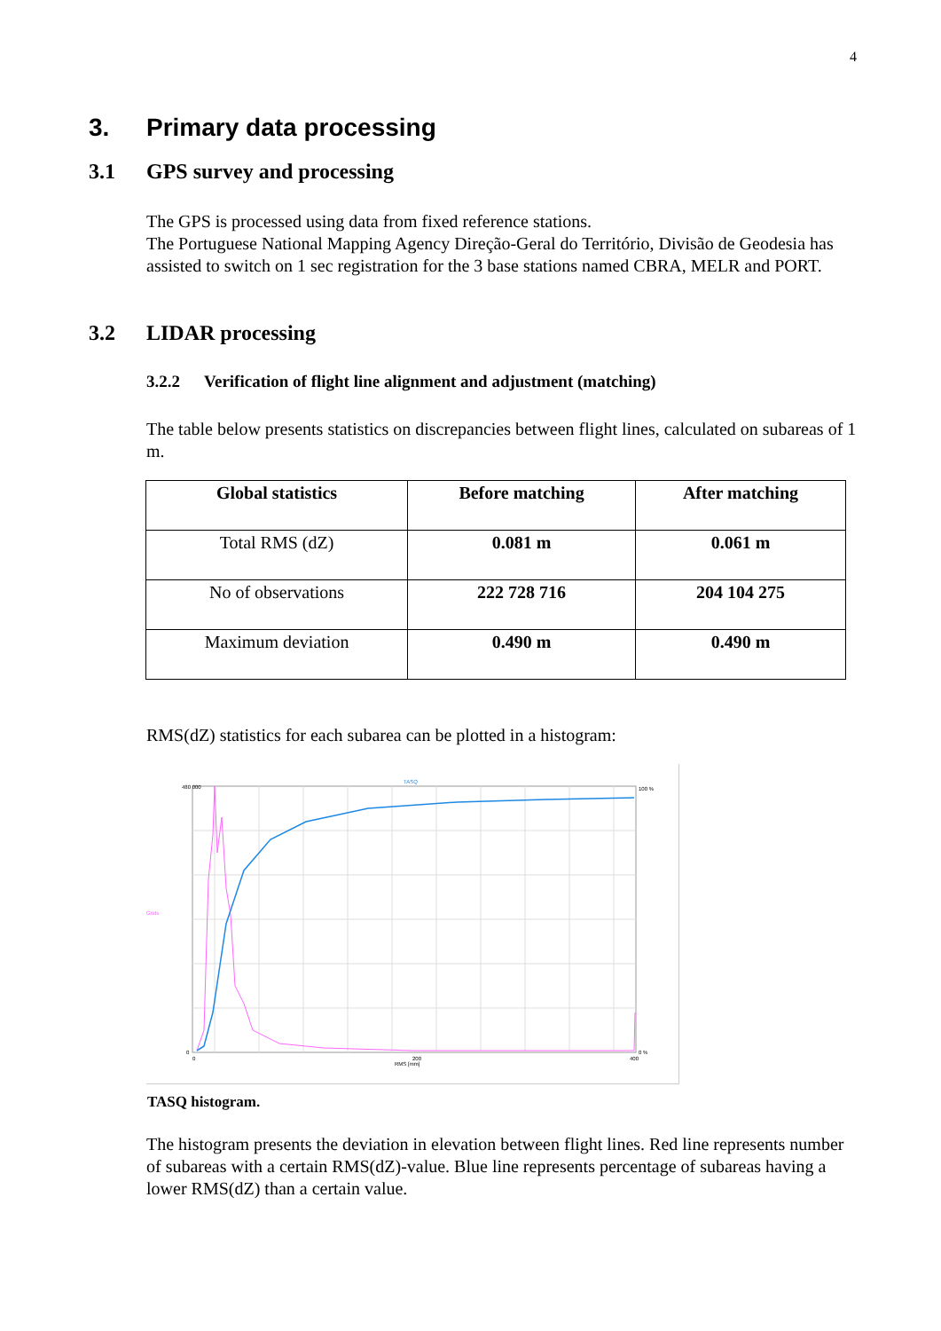4
3. Primary data processing
3.1 GPS survey and processing
The GPS is processed using data from fixed reference stations.
The Portuguese National Mapping Agency Direção-Geral do Território, Divisão de Geodesia has assisted to switch on 1 sec registration for the 3 base stations named CBRA, MELR and PORT.
3.2 LIDAR processing
3.2.2 Verification of flight line alignment and adjustment (matching)
The table below presents statistics on discrepancies between flight lines, calculated on subareas of 1 m.
| Global statistics | Before matching | After matching |
| --- | --- | --- |
| Total RMS (dZ) | 0.081 m | 0.061 m |
| No of observations | 222 728 716 | 204 104 275 |
| Maximum deviation | 0.490 m | 0.490 m |
RMS(dZ) statistics for each subarea can be plotted in a histogram:
TASQ
Grids
RMS [mm]
480 000
0
100 %
0 %
0
200
400
TASQ histogram.
The histogram presents the deviation in elevation between flight lines. Red line represents number of subareas with a certain RMS(dZ)-value. Blue line represents percentage of subareas having a lower RMS(dZ) than a certain value.